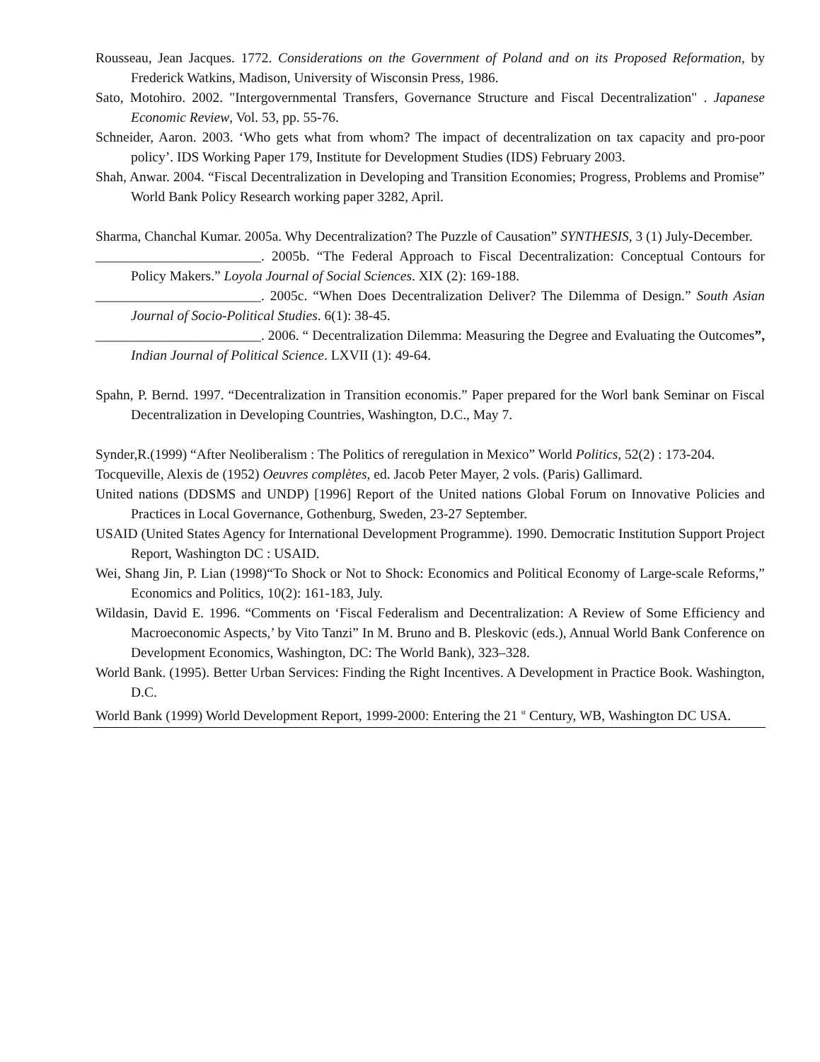Rousseau, Jean Jacques. 1772. Considerations on the Government of Poland and on its Proposed Reformation, by Frederick Watkins, Madison, University of Wisconsin Press, 1986.
Sato, Motohiro. 2002. "Intergovernmental Transfers, Governance Structure and Fiscal Decentralization" . Japanese Economic Review, Vol. 53, pp. 55-76.
Schneider, Aaron. 2003. ‘Who gets what from whom? The impact of decentralization on tax capacity and pro-poor policy’. IDS Working Paper 179, Institute for Development Studies (IDS) February 2003.
Shah, Anwar. 2004. “Fiscal Decentralization in Developing and Transition Economies; Progress, Problems and Promise” World Bank Policy Research working paper 3282, April.
Sharma, Chanchal Kumar. 2005a. Why Decentralization? The Puzzle of Causation” SYNTHESIS, 3 (1) July-December.
________________________. 2005b. “The Federal Approach to Fiscal Decentralization: Conceptual Contours for Policy Makers.” Loyola Journal of Social Sciences. XIX (2): 169-188.
________________________. 2005c. “When Does Decentralization Deliver? The Dilemma of Design.” South Asian Journal of Socio-Political Studies. 6(1): 38-45.
________________________. 2006. “ Decentralization Dilemma: Measuring the Degree and Evaluating the Outcomes”, Indian Journal of Political Science. LXVII (1): 49-64.
Spahn, P. Bernd. 1997. “Decentralization in Transition economis.” Paper prepared for the Worl bank Seminar on Fiscal Decentralization in Developing Countries, Washington, D.C., May 7.
Synder,R.(1999) “After Neoliberalism : The Politics of reregulation in Mexico” World Politics, 52(2) : 173-204.
Tocqueville, Alexis de (1952) Oeuvres complètes, ed. Jacob Peter Mayer, 2 vols. (Paris) Gallimard.
United nations (DDSMS and UNDP) [1996] Report of the United nations Global Forum on Innovative Policies and Practices in Local Governance, Gothenburg, Sweden, 23-27 September.
USAID (United States Agency for International Development Programme). 1990. Democratic Institution Support Project Report, Washington DC : USAID.
Wei, Shang Jin, P. Lian (1998)“To Shock or Not to Shock: Economics and Political Economy of Large-scale Reforms,” Economics and Politics, 10(2): 161-183, July.
Wildasin, David E. 1996. “Comments on ‘Fiscal Federalism and Decentralization: A Review of Some Efficiency and Macroeconomic Aspects,’ by Vito Tanzi” In M. Bruno and B. Pleskovic (eds.), Annual World Bank Conference on Development Economics, Washington, DC: The World Bank), 323–328.
World Bank. (1995). Better Urban Services: Finding the Right Incentives. A Development in Practice Book. Washington, D.C.
World Bank (1999) World Development Report, 1999-2000: Entering the 21 <sup>st</sup> Century, WB, Washington DC USA.